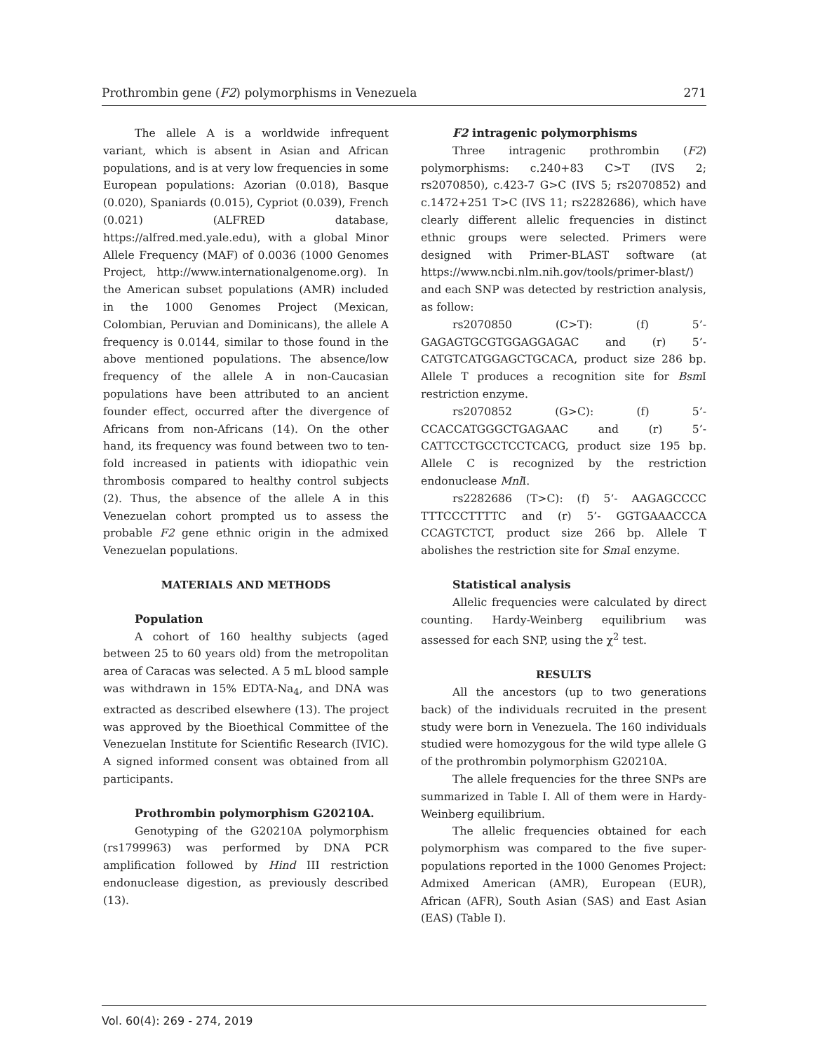Prothrombin gene (F2) polymorphisms in Venezuela 271
The allele A is a worldwide infrequent variant, which is absent in Asian and African populations, and is at very low frequencies in some European populations: Azorian (0.018), Basque (0.020), Spaniards (0.015), Cypriot (0.039), French (0.021) (ALFRED database, https://alfred.med.yale.edu), with a global Minor Allele Frequency (MAF) of 0.0036 (1000 Genomes Project, http://www.internationalgenome.org). In the American subset populations (AMR) included in the 1000 Genomes Project (Mexican, Colombian, Peruvian and Dominicans), the allele A frequency is 0.0144, similar to those found in the above mentioned populations. The absence/low frequency of the allele A in non-Caucasian populations have been attributed to an ancient founder effect, occurred after the divergence of Africans from non-Africans (14). On the other hand, its frequency was found between two to ten-fold increased in patients with idiopathic vein thrombosis compared to healthy control subjects (2). Thus, the absence of the allele A in this Venezuelan cohort prompted us to assess the probable F2 gene ethnic origin in the admixed Venezuelan populations.
MATERIALS AND METHODS
Population
A cohort of 160 healthy subjects (aged between 25 to 60 years old) from the metropolitan area of Caracas was selected. A 5 mL blood sample was withdrawn in 15% EDTA-Na<sub>4</sub>, and DNA was extracted as described elsewhere (13). The project was approved by the Bioethical Committee of the Venezuelan Institute for Scientific Research (IVIC). A signed informed consent was obtained from all participants.
Prothrombin polymorphism G20210A.
Genotyping of the G20210A polymorphism (rs1799963) was performed by DNA PCR amplification followed by Hind III restriction endonuclease digestion, as previously described (13).
F2 intragenic polymorphisms
Three intragenic prothrombin (F2) polymorphisms: c.240+83 C>T (IVS 2; rs2070850), c.423-7 G>C (IVS 5; rs2070852) and c.1472+251 T>C (IVS 11; rs2282686), which have clearly different allelic frequencies in distinct ethnic groups were selected. Primers were designed with Primer-BLAST software (at https://www.ncbi.nlm.nih.gov/tools/primer-blast/) and each SNP was detected by restriction analysis, as follow:
rs2070850 (C>T): (f) 5’-GAGAGTGCGTGGAGGAGAC and (r) 5’-CATGTCATGGAGCTGCACA, product size 286 bp. Allele T produces a recognition site for Bsm I restriction enzyme.
rs2070852 (G>C): (f) 5’-CCACCATGGGCTGAGAAC and (r) 5’-CATTCCTGCCTCCTCACG, product size 195 bp. Allele C is recognized by the restriction endonuclease Mnl I.
rs2282686 (T>C): (f) 5’- AAGAGCCCC TTTCCCTTTTC and (r) 5’- GGTGAAACCCA CCAGTCTCT, product size 266 bp. Allele T abolishes the restriction site for Sma I enzyme.
Statistical analysis
Allelic frequencies were calculated by direct counting. Hardy-Weinberg equilibrium was assessed for each SNP, using the χ<sup>2</sup> test.
RESULTS
All the ancestors (up to two generations back) of the individuals recruited in the present study were born in Venezuela. The 160 individuals studied were homozygous for the wild type allele G of the prothrombin polymorphism G20210A.
The allele frequencies for the three SNPs are summarized in Table I. All of them were in Hardy-Weinberg equilibrium.
The allelic frequencies obtained for each polymorphism was compared to the five super-populations reported in the 1000 Genomes Project: Admixed American (AMR), European (EUR), African (AFR), South Asian (SAS) and East Asian (EAS) (Table I).
Vol. 60(4): 269 - 274, 2019